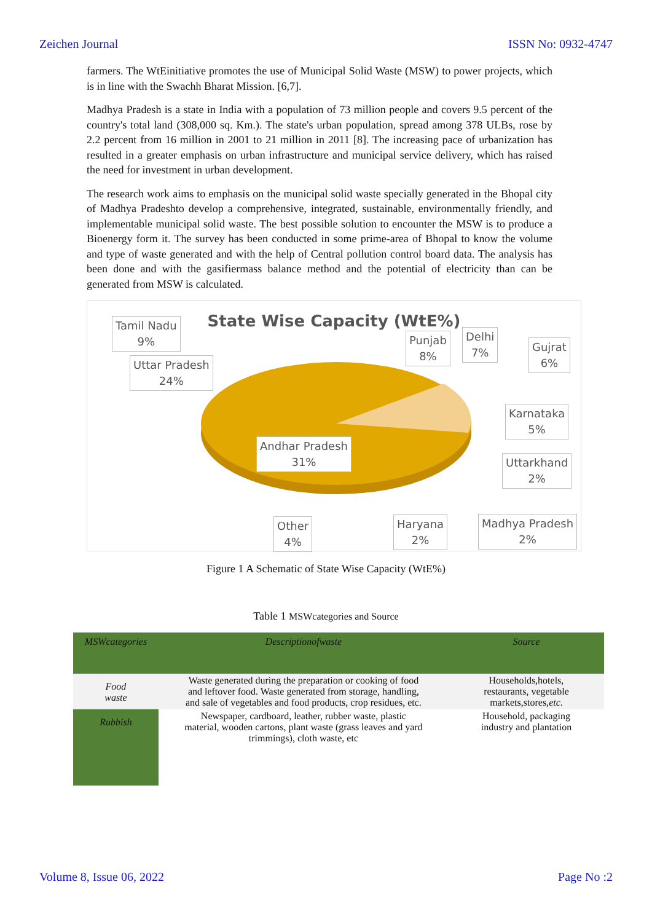Zeichen Journal ISSN No: 0932-4747
farmers. The WtEinitiative promotes the use of Municipal Solid Waste (MSW) to power projects, which is in line with the Swachh Bharat Mission. [6,7].
Madhya Pradesh is a state in India with a population of 73 million people and covers 9.5 percent of the country's total land (308,000 sq. Km.). The state's urban population, spread among 378 ULBs, rose by 2.2 percent from 16 million in 2001 to 21 million in 2011 [8]. The increasing pace of urbanization has resulted in a greater emphasis on urban infrastructure and municipal service delivery, which has raised the need for investment in urban development.
The research work aims to emphasis on the municipal solid waste specially generated in the Bhopal city of Madhya Pradeshto develop a comprehensive, integrated, sustainable, environmentally friendly, and implementable municipal solid waste. The best possible solution to encounter the MSW is to produce a Bioenergy form it. The survey has been conducted in some prime-area of Bhopal to know the volume and type of waste generated and with the help of Central pollution control board data. The analysis has been done and with the gasifiermass balance method and the potential of electricity than can be generated from MSW is calculated.
State Wise Capacity (WtE%)
Tamil Nadu
9%
Uttar Pradesh
24%
Punjab
8%
Delhi
7%
Gujrat
6%
Karnataka
5%
Uttarkhand
2%
Andhar Pradesh
31%
Other
4%
Haryana
2%
Madhya Pradesh
2%
Figure 1 A Schematic of State Wise Capacity (WtE%)
Table 1 MSWcategories and Source
| MSWcategories | Descriptionofwaste | Source |
| --- | --- | --- |
| Food waste | Waste generated during the preparation or cooking of food and leftover food. Waste generated from storage, handling, and sale of vegetables and food products, crop residues, etc. | Households,hotels, restaurants, vegetable markets,stores, etc . |
| Rubbish | Newspaper, cardboard, leather, rubber waste, plastic material, wooden cartons, plant waste (grass leaves and yard trimmings), cloth waste, etc | Household, packaging industry and plantation |
Volume 8, Issue 06, 2022 Page No :2